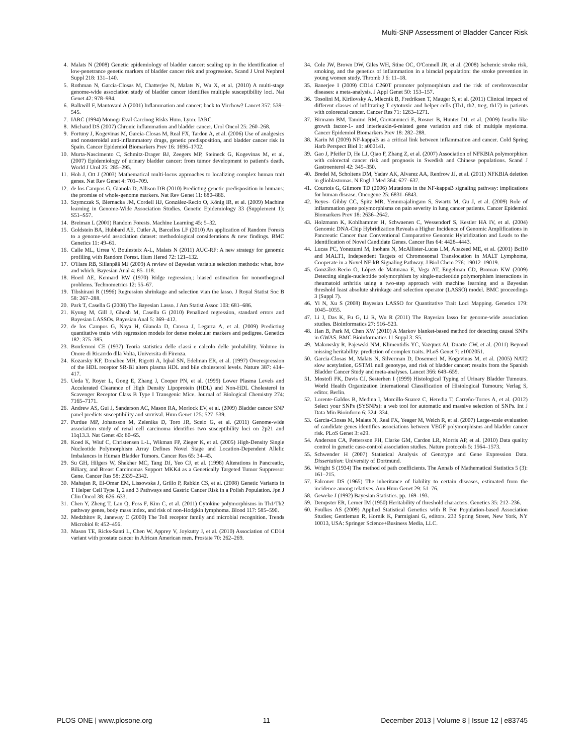Multi-SNP Assessment of Bladder Cancer Risk
4. Malats N (2008) Genetic epidemiology of bladder cancer: scaling up in the identification of low-penetrance genetic markers of bladder cancer risk and progression. Scand J Urol Nephrol Suppl 218: 131–140.
5. Rothman N, Garcia-Closas M, Chatterjee N, Malats N, Wu X, et al. (2010) A multi-stage genome-wide association study of bladder cancer identifies multiple susceptibility loci. Nat Genet 42: 978–984.
6. Balkwill F, Mantovani A (2001) Inflammation and cancer: back to Virchow? Lancet 357: 539–545.
7. IARC (1994) Monogr Eval Carcinog Risks Hum. Lyon: IARC.
8. Michaud DS (2007) Chronic inflammation and bladder cancer. Urol Oncol 25: 260–268.
9. Fortuny J, Kogevinas M, Garcia-Closas M, Real FX, Tardon A, et al. (2006) Use of analgesics and nonsteroidal anti-inflammatory drugs, genetic predisposition, and bladder cancer risk in Spain. Cancer Epidemiol Biomarkers Prev 16: 1696–1702.
10. Murta-Nascimento C, Schmitz-Drager BJ, Zeegers MP, Steineck G, Kogevinas M, et al. (2007) Epidemiology of urinary bladder cancer: from tumor development to patient's death. World J Urol 25: 285–295.
11. Hoh J, Ott J (2003) Mathematical multi-locus approaches to localizing complex human trait genes. Nat Rev Genet 4: 701–709.
12. de los Campos G, Gianola D, Allison DB (2010) Predicting genetic predisposition in humans: the promise of whole-genome markers. Nat Rev Genet 11: 880–886.
13. Szymczak S, Biernacka JM, Cordell HJ, González-Recio O, König IR, et al. (2009) Machine learning in Genome-Wide Association Studies. Genetic Epidemiology 33 (Supplement 1): S51–S57.
14. Breiman L (2001) Random Forests. Machine Learning 45: 5–32.
15. Goldstein BA, Hubbard AE, Cutler A, Barcellos LF (2010) An application of Random Forests to a genome-wid association dataset: methodological considerations & new findings. BMC Genetics 11: 49–61.
16. Calle ML, Urrea V, Boulesteix A-L, Malats N (2011) AUC-RF: A new strategy for genomic profiling with Random Forest. Hum Hered 72: 121–132.
17. O'Hara RB, Sillanpää MJ (2009) A review of Bayesian variable selection methods: what, how and which. Bayesian Anal 4: 85–118.
18. Hoerl AE, Kennard RW (1970) Ridge regression,: biased estimation for nonorthogonal problems. Technometrics 12: 55–67.
19. Tibshirani R (1996) Regression shrinkage and selection vian the lasso. J Royal Statist Soc B 58: 267–288.
20. Park T, Casella G (2008) The Bayesian Lasso. J Am Statist Assoc 103: 681–686.
21. Kyung M, Gill J, Ghosh M, Casella G (2010) Penalized regression, standard errors and Bayesian LASSOs. Bayesian Anal 5: 369–412.
22. de los Campos G, Naya H, Gianola D, Crossa J, Legarra A, et al. (2009) Predicting quantitative traits with regression models for dense molecular markers and pedigree. Genetics 182: 375–385.
23. Bonferroni CE (1937) Teoria statistica delle classi e calcolo delle probability. Volume in Onore di Ricarrdo dlla Volta, Universita di Firenza.
24. Kozarsky KF, Donahee MH, Rigotti A, Iqbal SN, Edelman ER, et al. (1997) Overespression of the HDL receptor SR-BI alters plasma HDL and bile cholesterol levels. Nature 387: 414–417.
25. Ueda Y, Royer L, Gong E, Zhang J, Cooper PN, et al. (1999) Lower Plasma Levels and Accelerated Clearance of High Density Lipoprotein (HDL) and Non-HDL Cholesterol in Scavenger Receptor Class B Type I Transgenic Mice. Journal of Biological Chemistry 274: 7165–7171.
26. Andrew AS, Gui J, Sanderson AC, Mason RA, Morlock EV, et al. (2009) Bladder cancer SNP panel predicts susceptibility and survival. Hum Genet 125: 527–539.
27. Purdue MP, Johansson M, Zelenika D, Toro JR, Scelo G, et al. (2011) Genome-wide association study of renal cell carcinoma identifies two susceptibility loci on 2p21 and 11q13.3. Nat Genet 43: 60–65.
28. Koed K, Wiuf C, Christensen L-L, Wikman FP, Zieger K, et al. (2005) High-Density Single Nucleotide Polymorphism Array Defines Novel Stage and Location-Dependent Allelic Imbalances in Human Bladder Tumors. Cancer Res 65: 34–45.
29. Su GH, Hilgers W, Shekher MC, Tang DJ, Yeo CJ, et al. (1998) Alterations in Pancreatic, Biliary, and Breast Carcinomas Support MKK4 as a Genetically Targeted Tumor Suppressor Gene. Cancer Res 58: 2339–2342.
30. Mahajan R, El-Omar EM, Lissowska J, Grillo P, Rabkin CS, et al. (2008) Genetic Variants in T Helper Cell Type 1, 2 and 3 Pathways and Gastric Cancer Risk in a Polish Population. Jpn J Clin Oncol 38: 626–633.
31. Chen Y, Zheng T, Lan Q, Foss F, Kim C, et al. (2011) Cytokine polymorphisms in Th1/Th2 pathway genes, body mass index, and risk of non-Hodgkin lymphoma. Blood 117: 585–590.
32. Medzhitov R, Janeway C (2000) The Toll receptor family and microbial recognition. Trends Microbiol 8: 452–456.
33. Mason TE, Ricks-Santi L, Chen W, Apprey V, Joykutty J, et al. (2010) Association of CD14 variant with prostate cancer in African American men. Prostate 70: 262–269.
34. Cole JW, Brown DW, Giles WH, Stine OC, O'Connell JR, et al. (2008) Ischemic stroke risk, smoking, and the genetics of inflammation in a biracial population: the stroke prevention in young women study. Thromb J 6: 11–18.
35. Banerjee I (2009) CD14 C260T promoter polymorphism and the risk of cerebrovascular diseases: a meta-analysis. J Appl Genet 50: 153–157.
36. Tosolini M, Kirilovsky A, Mlecnik B, Fredriksen T, Mauger S, et al. (2011) Clinical impact of different classes of infiltrating T cytotoxic and helper cells (Th1, th2, treg, th17) in patients with colorectal cancer. Cancer Res 71: 1263–1271.
37. Birmann BM, Tamimi RM, Giovannucci E, Rosner B, Hunter DJ, et al. (2009) Insulin-like growth factor-1- and interleukin-6-related gene variation and risk of multiple myeloma. Cancer Epidemiol Biomarkers Prev 18: 282–288.
38. Karin M (2009) NF-kappaB as a critical link between inflammation and cancer. Cold Spring Harb Perspect Biol 1: a000141.
39. Gao J, Pfeifer D, He LJ, Qiao F, Zhang Z, et al. (2007) Association of NFKBIA polymorphism with colorectal cancer risk and prognosis in Swedish and Chinese populations. Scand J Gastroenterol 42: 345–350.
40. Bredel M, Scholtens DM, Yadav AK, Alvarez AA, Renfrow JJ, et al. (2011) NFKBIA deletion in glioblastomas. N Engl J Med 364: 627–637.
41. Courtois G, Gilmore TD (2006) Mutations in the NF-kappaB signaling pathway: implications for human disease. Oncogene 25: 6831–6843.
42. Reyes- Gibby CC, Spitz MR, Yennurajalingam S, Swartz M, Gu J, et al. (2009) Role of inflammation gene polymorphisms on pain severity in lung cancer patients. Cancer Epidemiol Biomarkers Prev 18: 2636–2642.
43. Holzmann K, Kohlhammer H, Schwaenen C, Wessendorf S, Kestler HA IV, et al. (2004) Genomic DNA-Chip Hybridization Reveals a Higher Incidence of Genomic Amplifications in Pancreatic Cancer than Conventional Comparative Genomic Hybridization and Leads to the Identification of Novel Candidate Genes. Cancer Res 64: 4428–4443.
44. Lucas PC, Yonezumi M, Inohara N, McAllister-Lucas LM, Abazeed ME, et al. (2001) Bcl10 and MALT1, Independent Targets of Chromosomal Translocation in MALT Lymphoma, Cooperate in a Novel NF-kB Signaling Pathway. J Biol Chem 276: 19012–19019.
45. González-Recio O, López de Maturana E, Vega AT, Engelman CD, Broman KW (2009) Detecting single-nucleotide polymorphism by single-nucleotide polymorphism interactions in rheumatoid arthritis using a two-step approach with machine learning and a Bayesian threshold least absolute shrinkage and selection operator (LASSO) model. BMC proceedings 3 (Suppl 7).
46. Yi N, Xu S (2008) Bayesian LASSO for Quantitative Trait Loci Mapping. Genetics 179: 1045–1055.
47. Li J, Das K, Fu G, Li R, Wu R (2011) The Bayesian lasso for genome-wide association studies. Bioinformatics 27: 516–523.
48. Han B, Park M, Chen XW (2010) A Markov blanket-based method for detecting causal SNPs in GWAS. BMC Bioinformatics 11 Suppl 3: S5.
49. Makowsky R, Pajewski NM, Klimentidis YC, Vazquez AI, Duarte CW, et al. (2011) Beyond missing heritability: prediction of complex traits. PLoS Genet 7: e1002051.
50. Garcia-Closas M, Malats N, Silverman D, Dosemeci M, Kogevinas M, et al. (2005) NAT2 slow acetylation, GSTM1 null genotype, and risk of bladder cancer: results from the Spanish Bladder Cancer Study and meta-analyses. Lancet 366: 649–659.
51. Mostofi FK, Davis CJ, Sesterhen I (1999) Histological Typing of Urinary Bladder Tumours. World Health Organization International Classification of Histological Tumours; Verlag S, editor. Berlin.
52. Lorente-Galdos B, Medina I, Morcillo-Suarez C, Heredia T, Carreño-Torres A, et al. (2012) Select your SNPs (SYSNPs): a web tool for automatic and massive selection of SNPs. Int J Data Min Bioinform 6: 324–334.
53. Garcia-Closas M, Malats N, Real FX, Yeager M, Welch R, et al. (2007) Large-scale evaluation of candidate genes identifies associations between VEGF polymorphisms and bladder cancer risk. PLoS Genet 3: e29.
54. Anderson CA, Pettersson FH, Clarke GM, Cardon LR, Morris AP, et al. (2010) Data quality control in genetic case-control association studies. Nature protocols 5: 1564–1573.
55. Schwender H (2007) Statistical Analysis of Genotype and Gene Expression Data. Dissertation: University of Dortmund.
56. Wright S (1934) The method of path coefficients. The Annals of Mathematical Statistics 5 (3): 161–215.
57. Falconer DS (1965) The inheritance of liability to certain diseases, estimated from the incidence among relatives. Ann Hum Genet 29: 51–76.
58. Geweke J (1992) Bayesian Statistics. pp. 169–193.
59. Dempster ER, Lerner IM (1950) Heritability of threshold characters. Genetics 35: 212–236.
60. Foulkes AS (2009) Applied Statistical Genetics with R For Population-based Association Studies; Gentleman R, Hornik K, Parmigiani G, editors. 233 Spring Street, New York, NY 10013, USA: Springer Science+Business Media, LLC.
PLOS ONE | www.plosone.org 11 December 2013 | Volume 8 | Issue 12 | e83745